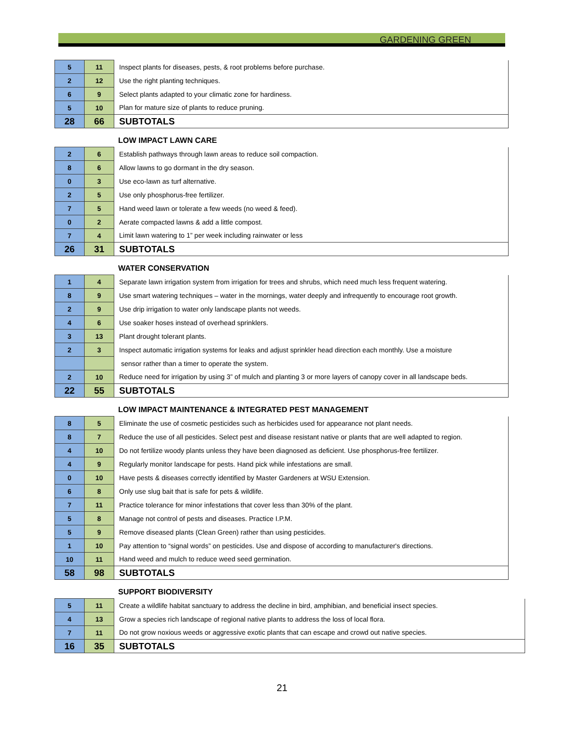GARDENING GREEN
| 5 | 11 | Inspect plants for diseases, pests, & root problems before purchase. |
| 2 | 12 | Use the right planting techniques. |
| 6 | 9 | Select plants adapted to your climatic zone for hardiness. |
| 5 | 10 | Plan for mature size of plants to reduce pruning. |
| 28 | 66 | SUBTOTALS |
LOW IMPACT LAWN CARE
| 2 | 6 | Establish pathways through lawn areas to reduce soil compaction. |
| 8 | 6 | Allow lawns to go dormant in the dry season. |
| 0 | 3 | Use eco-lawn as turf alternative. |
| 2 | 5 | Use only phosphorus-free fertilizer. |
| 7 | 5 | Hand weed lawn or tolerate a few weeds (no weed & feed). |
| 0 | 2 | Aerate compacted lawns & add a little compost. |
| 7 | 4 | Limit lawn watering to 1” per week including rainwater or less |
| 26 | 31 | SUBTOTALS |
WATER CONSERVATION
| 1 | 4 | Separate lawn irrigation system from irrigation for trees and shrubs, which need much less frequent watering. |
| 8 | 9 | Use smart watering techniques – water in the mornings, water deeply and infrequently to encourage root growth. |
| 2 | 9 | Use drip irrigation to water only landscape plants not weeds. |
| 4 | 6 | Use soaker hoses instead of overhead sprinklers. |
| 3 | 13 | Plant drought tolerant plants. |
| 2 | 3 | Inspect automatic irrigation systems for leaks and adjust sprinkler head direction each monthly. Use a moisture |
| | | sensor rather than a timer to operate the system. |
| 2 | 10 | Reduce need for irrigation by using 3” of mulch and planting 3 or more layers of canopy cover in all landscape beds. |
| 22 | 55 | SUBTOTALS |
LOW IMPACT MAINTENANCE & INTEGRATED PEST MANAGEMENT
| 8 | 5 | Eliminate the use of cosmetic pesticides such as herbicides used for appearance not plant needs. |
| 8 | 7 | Reduce the use of all pesticides. Select pest and disease resistant native or plants that are well adapted to region. |
| 4 | 10 | Do not fertilize woody plants unless they have been diagnosed as deficient. Use phosphorus-free fertilizer. |
| 4 | 9 | Regularly monitor landscape for pests. Hand pick while infestations are small. |
| 0 | 10 | Have pests & diseases correctly identified by Master Gardeners at WSU Extension. |
| 6 | 8 | Only use slug bait that is safe for pets & wildlife. |
| 7 | 11 | Practice tolerance for minor infestations that cover less than 30% of the plant. |
| 5 | 8 | Manage not control of pests and diseases. Practice I.P.M. |
| 5 | 9 | Remove diseased plants (Clean Green) rather than using pesticides. |
| 1 | 10 | Pay attention to “signal words” on pesticides. Use and dispose of according to manufacturer's directions. |
| 10 | 11 | Hand weed and mulch to reduce weed seed germination. |
| 58 | 98 | SUBTOTALS |
SUPPORT BIODIVERSITY
| 5 | 11 | Create a wildlife habitat sanctuary to address the decline in bird, amphibian, and beneficial insect species. |
| 4 | 13 | Grow a species rich landscape of regional native plants to address the loss of local flora. |
| 7 | 11 | Do not grow noxious weeds or aggressive exotic plants that can escape and crowd out native species. |
| 16 | 35 | SUBTOTALS |
21